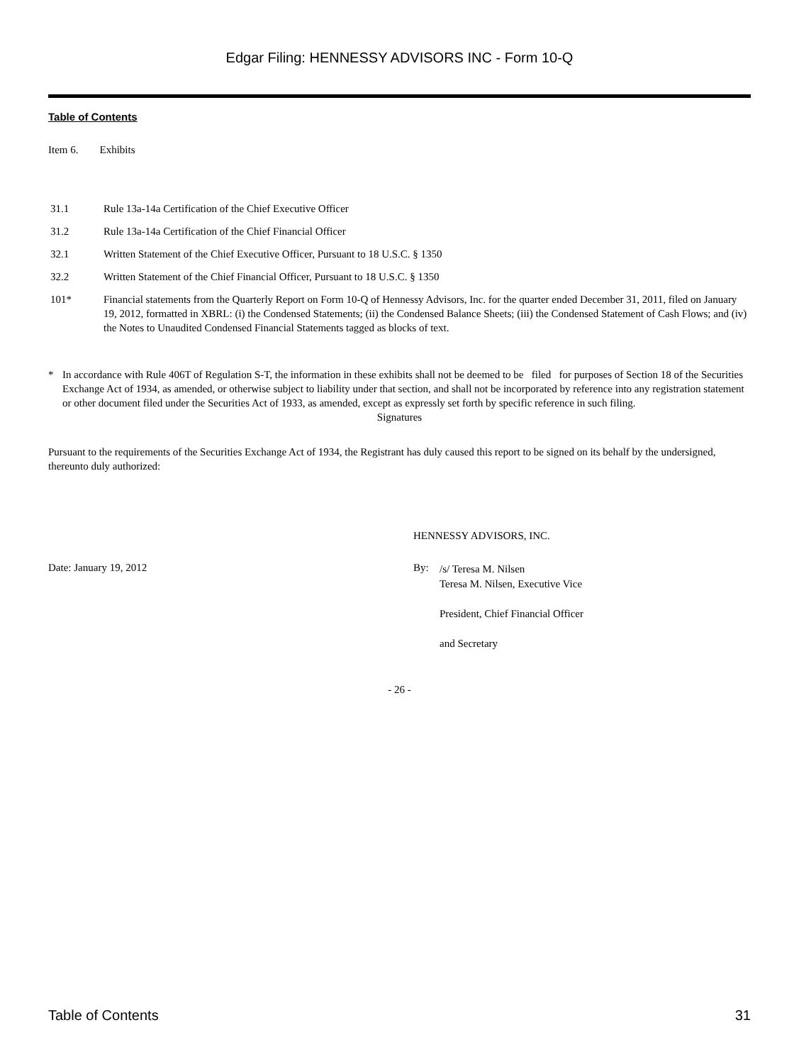Edgar Filing: HENNESSY ADVISORS INC - Form 10-Q
Table of Contents
Item 6. Exhibits
| 31.1 | Rule 13a-14a Certification of the Chief Executive Officer |
| 31.2 | Rule 13a-14a Certification of the Chief Financial Officer |
| 32.1 | Written Statement of the Chief Executive Officer, Pursuant to 18 U.S.C. § 1350 |
| 32.2 | Written Statement of the Chief Financial Officer, Pursuant to 18 U.S.C. § 1350 |
| 101* | Financial statements from the Quarterly Report on Form 10-Q of Hennessy Advisors, Inc. for the quarter ended December 31, 2011, filed on January 19, 2012, formatted in XBRL: (i) the Condensed Statements; (ii) the Condensed Balance Sheets; (iii) the Condensed Statement of Cash Flows; and (iv) the Notes to Unaudited Condensed Financial Statements tagged as blocks of text. |
* In accordance with Rule 406T of Regulation S-T, the information in these exhibits shall not be deemed to be filed for purposes of Section 18 of the Securities Exchange Act of 1934, as amended, or otherwise subject to liability under that section, and shall not be incorporated by reference into any registration statement or other document filed under the Securities Act of 1933, as amended, except as expressly set forth by specific reference in such filing.
Signatures
Pursuant to the requirements of the Securities Exchange Act of 1934, the Registrant has duly caused this report to be signed on its behalf by the undersigned, thereunto duly authorized:
HENNESSY ADVISORS, INC.
Date: January 19, 2012 By:
/s/ Teresa M. Nilsen
Teresa M. Nilsen, Executive Vice
President, Chief Financial Officer
and Secretary
- 26 -
Table of Contents 31